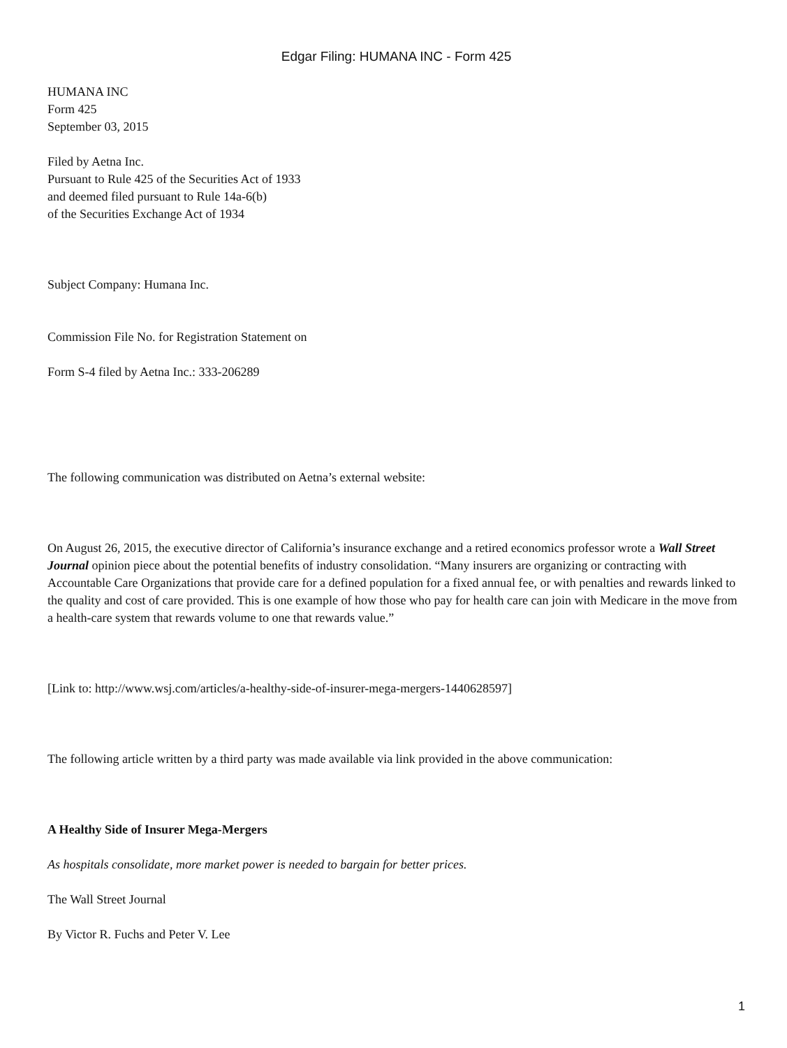Edgar Filing: HUMANA INC - Form 425
HUMANA INC
Form 425
September 03, 2015
Filed by Aetna Inc.
Pursuant to Rule 425 of the Securities Act of 1933
and deemed filed pursuant to Rule 14a-6(b)
of the Securities Exchange Act of 1934
Subject Company: Humana Inc.
Commission File No. for Registration Statement on
Form S-4 filed by Aetna Inc.: 333-206289
The following communication was distributed on Aetna’s external website:
On August 26, 2015, the executive director of California’s insurance exchange and a retired economics professor wrote a Wall Street Journal opinion piece about the potential benefits of industry consolidation. “Many insurers are organizing or contracting with Accountable Care Organizations that provide care for a defined population for a fixed annual fee, or with penalties and rewards linked to the quality and cost of care provided. This is one example of how those who pay for health care can join with Medicare in the move from a health-care system that rewards volume to one that rewards value.”
[Link to: http://www.wsj.com/articles/a-healthy-side-of-insurer-mega-mergers-1440628597]
The following article written by a third party was made available via link provided in the above communication:
A Healthy Side of Insurer Mega-Mergers
As hospitals consolidate, more market power is needed to bargain for better prices.
The Wall Street Journal
By Victor R. Fuchs and Peter V. Lee
1